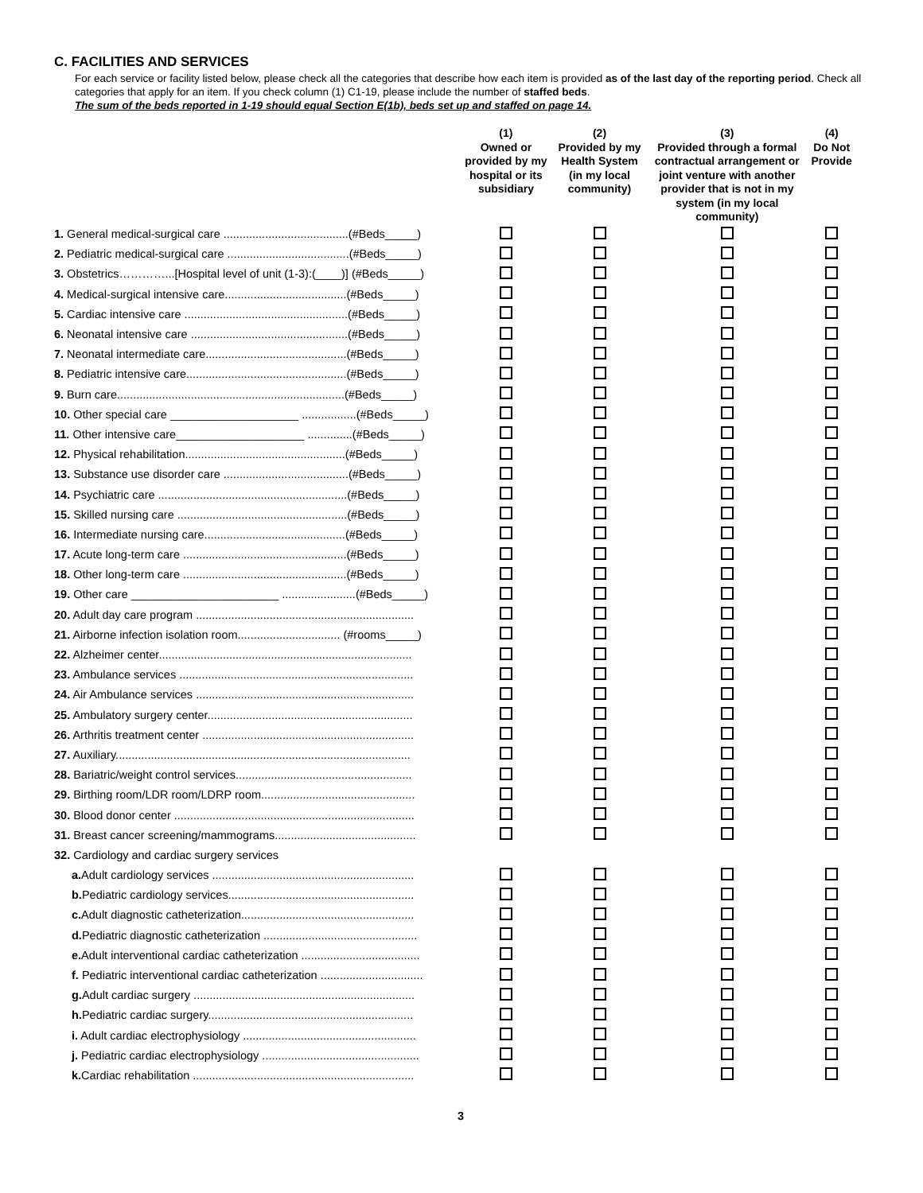C. FACILITIES AND SERVICES
For each service or facility listed below, please check all the categories that describe how each item is provided as of the last day of the reporting period. Check all categories that apply for an item. If you check column (1) C1-19, please include the number of staffed beds.
The sum of the beds reported in 1-19 should equal Section E(1b), beds set up and staffed on page 14.
| | (1) Owned or provided by my hospital or its subsidiary | (2) Provided by my Health System (in my local community) | (3) Provided through a formal contractual arrangement or joint venture with another provider that is not in my system (in my local community) | (4) Do Not Provide |
| --- | --- | --- | --- | --- |
| 1. General medical-surgical care .......................................(#Beds_____) | | | | |
| 2. Pediatric medical-surgical care ......................................(#Beds_____) | | | | |
| 3. Obstetrics…………...[Hospital level of unit (1-3):(____)] (#Beds_____) | | | | |
| 4. Medical-surgical intensive care......................................(#Beds_____) | | | | |
| 5. Cardiac intensive care ...................................................(#Beds_____) | | | | |
| 6. Neonatal intensive care .................................................(#Beds_____) | | | | |
| 7. Neonatal intermediate care............................................(#Beds_____) | | | | |
| 8. Pediatric intensive care..................................................(#Beds_____) | | | | |
| 9. Burn care.......................................................................(#Beds_____) | | | | |
| 10. Other special care ____________________ .................(#Beds_____) | | | | |
| 11. Other intensive care____________________ ..............(#Beds_____) | | | | |
| 12. Physical rehabilitation..................................................(#Beds_____) | | | | |
| 13. Substance use disorder care .......................................(#Beds_____) | | | | |
| 14. Psychiatric care ...........................................................(#Beds_____) | | | | |
| 15. Skilled nursing care .....................................................(#Beds_____) | | | | |
| 16. Intermediate nursing care............................................(#Beds_____) | | | | |
| 17. Acute long-term care ...................................................(#Beds_____) | | | | |
| 18. Other long-term care ...................................................(#Beds_____) | | | | |
| 19. Other care _______________________ .......................(#Beds_____) | | | | |
| 20. Adult day care program .................................................................... | | | | |
| 21. Airborne infection isolation room................................ (#rooms_____) | | | | |
| 22. Alzheimer center............................................................................... | | | | |
| 23. Ambulance services ......................................................................... | | | | |
| 24. Air Ambulance services .................................................................... | | | | |
| 25. Ambulatory surgery center................................................................ | | | | |
| 26. Arthritis treatment center .................................................................. | | | | |
| 27. Auxiliary............................................................................................ | | | | |
| 28. Bariatric/weight control services....................................................... | | | | |
| 29. Birthing room/LDR room/LDRP room................................................ | | | | |
| 30. Blood donor center ........................................................................... | | | | |
| 31. Breast cancer screening/mammograms............................................ | | | | |
| 32. Cardiology and cardiac surgery services | | | | |
| a. Adult cardiology services ............................................................... | | | | |
| b. Pediatric cardiology services.......................................................... | | | | |
| c. Adult diagnostic catheterization...................................................... | | | | |
| d. Pediatric diagnostic catheterization ................................................ | | | | |
| e. Adult interventional cardiac catheterization ..................................... | | | | |
| f. Pediatric interventional cardiac catheterization ................................ | | | | |
| g. Adult cardiac surgery ..................................................................... | | | | |
| h. Pediatric cardiac surgery................................................................ | | | | |
| i. Adult cardiac electrophysiology ...................................................... | | | | |
| j. Pediatric cardiac electrophysiology ................................................. | | | | |
| k. Cardiac rehabilitation ..................................................................... | | | | |
3